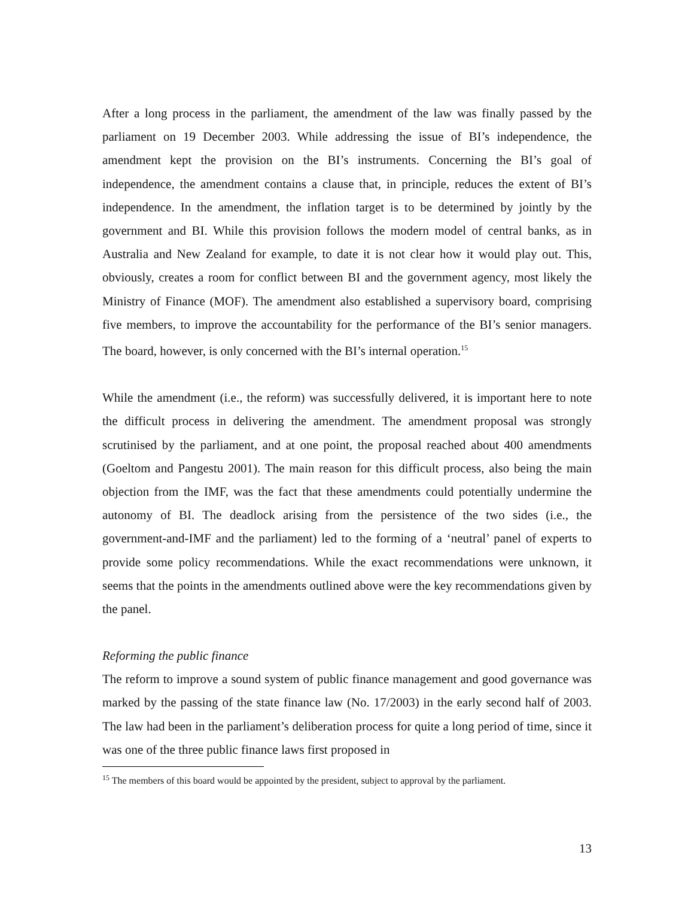After a long process in the parliament, the amendment of the law was finally passed by the parliament on 19 December 2003. While addressing the issue of BI’s independence, the amendment kept the provision on the BI’s instruments. Concerning the BI’s goal of independence, the amendment contains a clause that, in principle, reduces the extent of BI’s independence. In the amendment, the inflation target is to be determined by jointly by the government and BI. While this provision follows the modern model of central banks, as in Australia and New Zealand for example, to date it is not clear how it would play out. This, obviously, creates a room for conflict between BI and the government agency, most likely the Ministry of Finance (MOF). The amendment also established a supervisory board, comprising five members, to improve the accountability for the performance of the BI’s senior managers. The board, however, is only concerned with the BI’s internal operation.<sup>15</sup>
While the amendment (i.e., the reform) was successfully delivered, it is important here to note the difficult process in delivering the amendment. The amendment proposal was strongly scrutinised by the parliament, and at one point, the proposal reached about 400 amendments (Goeltom and Pangestu 2001). The main reason for this difficult process, also being the main objection from the IMF, was the fact that these amendments could potentially undermine the autonomy of BI. The deadlock arising from the persistence of the two sides (i.e., the government-and-IMF and the parliament) led to the forming of a ‘neutral’ panel of experts to provide some policy recommendations. While the exact recommendations were unknown, it seems that the points in the amendments outlined above were the key recommendations given by the panel.
Reforming the public finance
The reform to improve a sound system of public finance management and good governance was marked by the passing of the state finance law (No. 17/2003) in the early second half of 2003. The law had been in the parliament’s deliberation process for quite a long period of time, since it was one of the three public finance laws first proposed in
<sup>15</sup> The members of this board would be appointed by the president, subject to approval by the parliament.
13